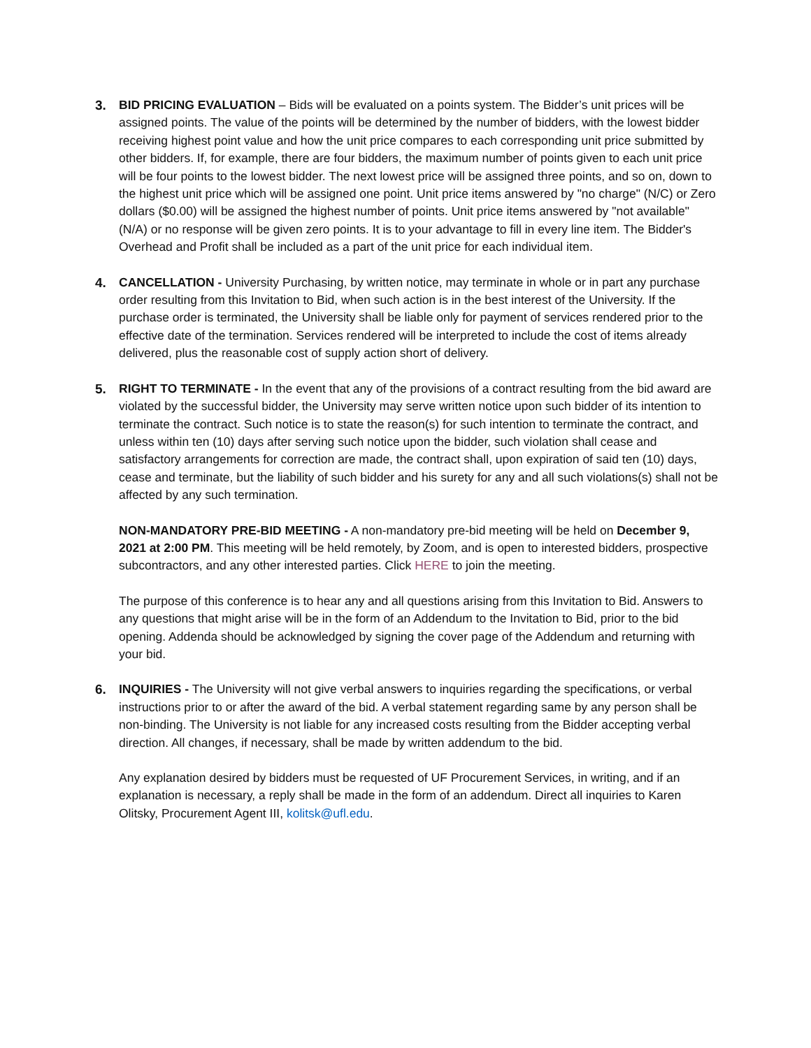3. BID PRICING EVALUATION – Bids will be evaluated on a points system. The Bidder’s unit prices will be assigned points. The value of the points will be determined by the number of bidders, with the lowest bidder receiving highest point value and how the unit price compares to each corresponding unit price submitted by other bidders. If, for example, there are four bidders, the maximum number of points given to each unit price will be four points to the lowest bidder. The next lowest price will be assigned three points, and so on, down to the highest unit price which will be assigned one point. Unit price items answered by "no charge" (N/C) or Zero dollars ($0.00) will be assigned the highest number of points. Unit price items answered by "not available" (N/A) or no response will be given zero points. It is to your advantage to fill in every line item. The Bidder's Overhead and Profit shall be included as a part of the unit price for each individual item.
4. CANCELLATION - University Purchasing, by written notice, may terminate in whole or in part any purchase order resulting from this Invitation to Bid, when such action is in the best interest of the University. If the purchase order is terminated, the University shall be liable only for payment of services rendered prior to the effective date of the termination. Services rendered will be interpreted to include the cost of items already delivered, plus the reasonable cost of supply action short of delivery.
5. RIGHT TO TERMINATE - In the event that any of the provisions of a contract resulting from the bid award are violated by the successful bidder, the University may serve written notice upon such bidder of its intention to terminate the contract. Such notice is to state the reason(s) for such intention to terminate the contract, and unless within ten (10) days after serving such notice upon the bidder, such violation shall cease and satisfactory arrangements for correction are made, the contract shall, upon expiration of said ten (10) days, cease and terminate, but the liability of such bidder and his surety for any and all such violations(s) shall not be affected by any such termination.
NON-MANDATORY PRE-BID MEETING - A non-mandatory pre-bid meeting will be held on December 9, 2021 at 2:00 PM. This meeting will be held remotely, by Zoom, and is open to interested bidders, prospective subcontractors, and any other interested parties. Click HERE to join the meeting.
The purpose of this conference is to hear any and all questions arising from this Invitation to Bid. Answers to any questions that might arise will be in the form of an Addendum to the Invitation to Bid, prior to the bid opening. Addenda should be acknowledged by signing the cover page of the Addendum and returning with your bid.
6. INQUIRIES - The University will not give verbal answers to inquiries regarding the specifications, or verbal instructions prior to or after the award of the bid. A verbal statement regarding same by any person shall be non-binding. The University is not liable for any increased costs resulting from the Bidder accepting verbal direction. All changes, if necessary, shall be made by written addendum to the bid.
Any explanation desired by bidders must be requested of UF Procurement Services, in writing, and if an explanation is necessary, a reply shall be made in the form of an addendum. Direct all inquiries to Karen Olitsky, Procurement Agent III, kolitsk@ufl.edu.